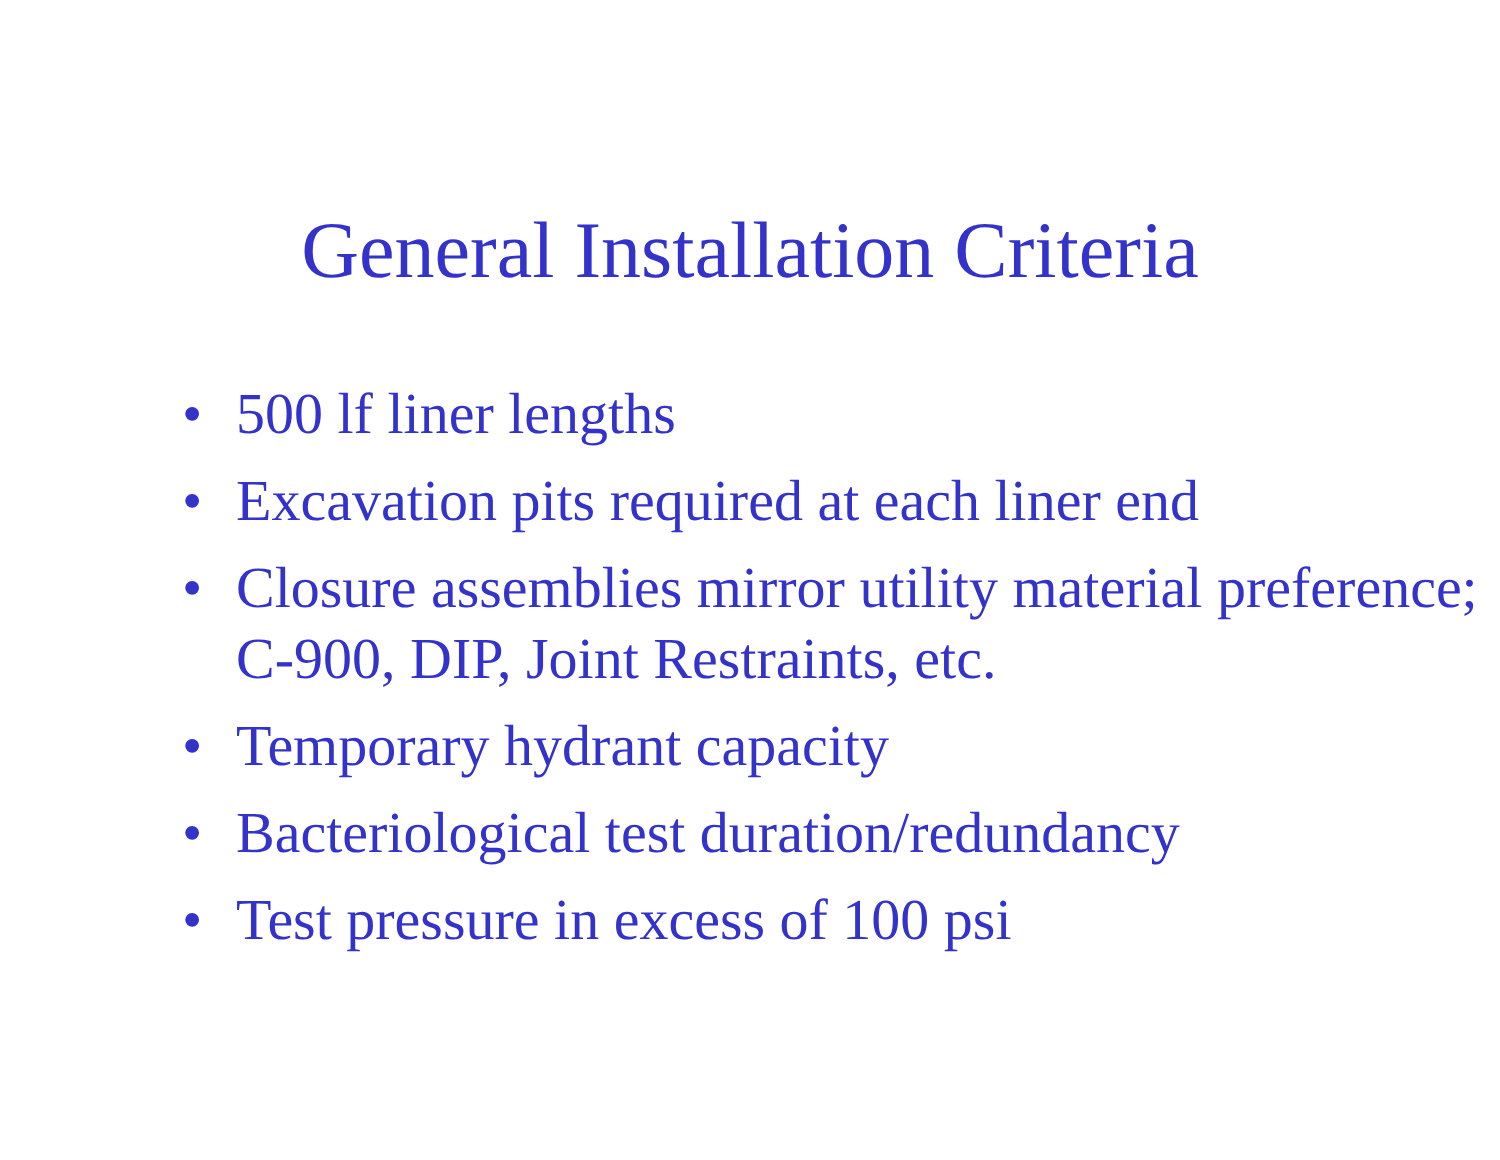General Installation Criteria
• 500 lf liner lengths
• Excavation pits required at each liner end
• Closure assemblies mirror utility material preference; C-900, DIP, Joint Restraints, etc.
• Temporary hydrant capacity
• Bacteriological test duration/redundancy
• Test pressure in excess of 100 psi